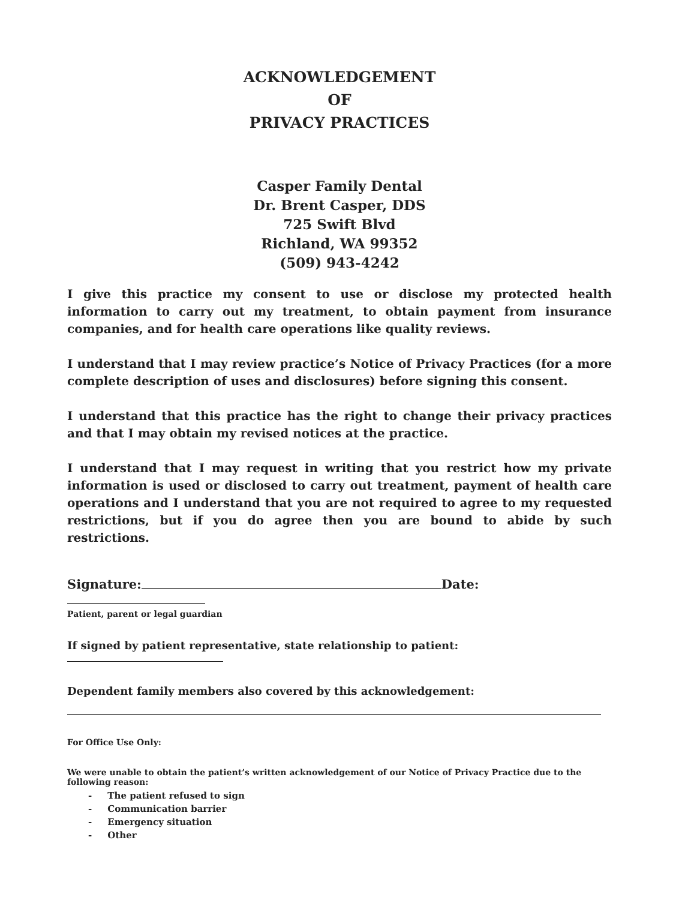ACKNOWLEDGEMENT
OF
PRIVACY PRACTICES
Casper Family Dental
Dr. Brent Casper, DDS
725 Swift Blvd
Richland, WA 99352
(509) 943-4242
I give this practice my consent to use or disclose my protected health information to carry out my treatment, to obtain payment from insurance companies, and for health care operations like quality reviews.
I understand that I may review practice’s Notice of Privacy Practices (for a more complete description of uses and disclosures) before signing this consent.
I understand that this practice has the right to change their privacy practices and that I may obtain my revised notices at the practice.
I understand that I may request in writing that you restrict how my private information is used or disclosed to carry out treatment, payment of health care operations and I understand that you are not required to agree to my requested restrictions, but if you do agree then you are bound to abide by such restrictions.
Signature: Date:
Patient, parent or legal guardian
If signed by patient representative, state relationship to patient:
Dependent family members also covered by this acknowledgement:
For Office Use Only:
We were unable to obtain the patient’s written acknowledgement of our Notice of Privacy Practice due to the following reason:
- The patient refused to sign
- Communication barrier
- Emergency situation
- Other